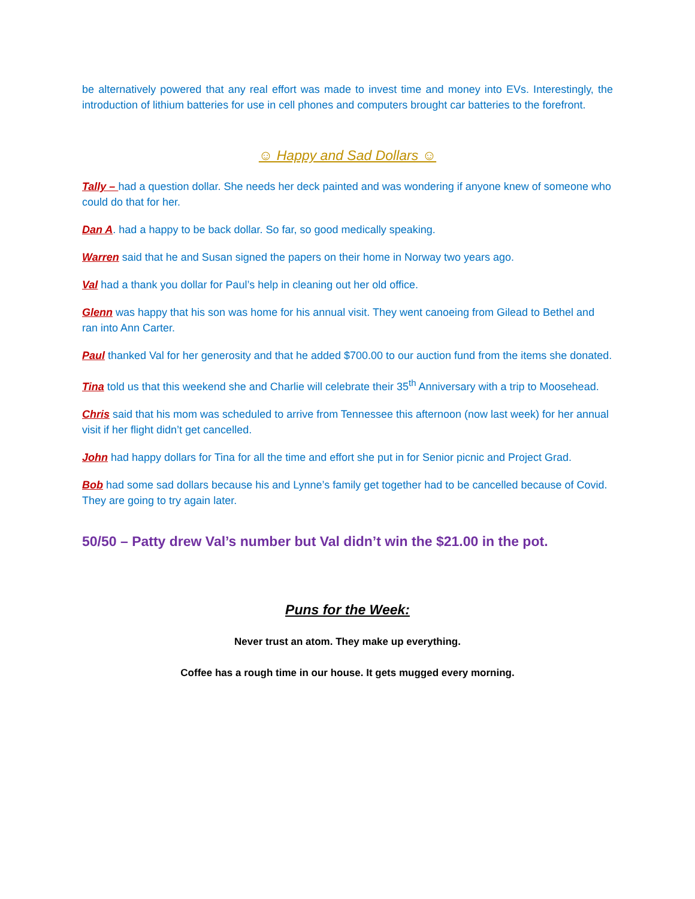be alternatively powered that any real effort was made to invest time and money into EVs. Interestingly, the introduction of lithium batteries for use in cell phones and computers brought car batteries to the forefront.
☺ Happy and Sad Dollars ☺
Tally – had a question dollar. She needs her deck painted and was wondering if anyone knew of someone who could do that for her.
Dan A. had a happy to be back dollar. So far, so good medically speaking.
Warren said that he and Susan signed the papers on their home in Norway two years ago.
Val had a thank you dollar for Paul’s help in cleaning out her old office.
Glenn was happy that his son was home for his annual visit. They went canoeing from Gilead to Bethel and ran into Ann Carter.
Paul thanked Val for her generosity and that he added $700.00 to our auction fund from the items she donated.
Tina told us that this weekend she and Charlie will celebrate their 35<sup>th</sup> Anniversary with a trip to Moosehead.
Chris said that his mom was scheduled to arrive from Tennessee this afternoon (now last week) for her annual visit if her flight didn’t get cancelled.
John had happy dollars for Tina for all the time and effort she put in for Senior picnic and Project Grad.
Bob had some sad dollars because his and Lynne’s family get together had to be cancelled because of Covid. They are going to try again later.
50/50 – Patty drew Val’s number but Val didn’t win the $21.00 in the pot.
Puns for the Week:
Never trust an atom. They make up everything.
Coffee has a rough time in our house. It gets mugged every morning.